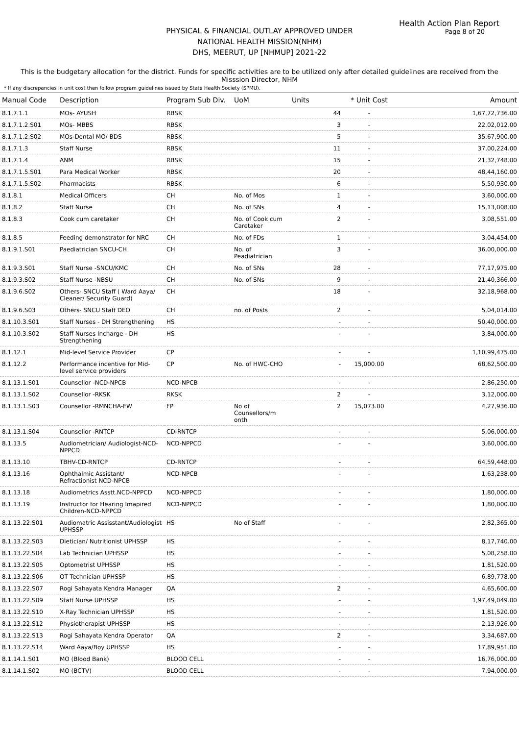Health Action Plan Report
Page 8 of 20
PHYSICAL & FINANCIAL OUTLAY APPROVED UNDER
NATIONAL HEALTH MISSION(NHM)
DHS, MEERUT, UP [NHMUP] 2021-22
This is the budgetary allocation for the district. Funds for specific activities are to be utilized only after detailed guidelines are received from the Misssion Director, NHM
* If any discrepancies in unit cost then follow program guidelines issued by State Health Society (SPMU).
| Manual Code | Description | Program Sub Div. | UoM | Units | * Unit Cost | Amount |
| --- | --- | --- | --- | --- | --- | --- |
| 8.1.7.1.1 | MOs- AYUSH | RBSK | | 44 | - | 1,67,72,736.00 |
| 8.1.7.1.2.S01 | MOs- MBBS | RBSK | | 3 | - | 22,02,012.00 |
| 8.1.7.1.2.S02 | MOs-Dental MO/ BDS | RBSK | | 5 | - | 35,67,900.00 |
| 8.1.7.1.3 | Staff Nurse | RBSK | | 11 | - | 37,00,224.00 |
| 8.1.7.1.4 | ANM | RBSK | | 15 | - | 21,32,748.00 |
| 8.1.7.1.5.S01 | Para Medical Worker | RBSK | | 20 | - | 48,44,160.00 |
| 8.1.7.1.5.S02 | Pharmacists | RBSK | | 6 | - | 5,50,930.00 |
| 8.1.8.1 | Medical Officers | CH | No. of Mos | 1 | - | 3,60,000.00 |
| 8.1.8.2 | Staff Nurse | CH | No. of SNs | 4 | - | 15,13,008.00 |
| 8.1.8.3 | Cook cum caretaker | CH | No. of Cook cum Caretaker | 2 | - | 3,08,551.00 |
| 8.1.8.5 | Feeding demonstrator for NRC | CH | No. of FDs | 1 | - | 3,04,454.00 |
| 8.1.9.1.S01 | Paediatrician SNCU-CH | CH | No. of Peadiatrician | 3 | - | 36,00,000.00 |
| 8.1.9.3.S01 | Staff Nurse -SNCU/KMC | CH | No. of SNs | 28 | - | 77,17,975.00 |
| 8.1.9.3.S02 | Staff Nurse -NBSU | CH | No. of SNs | 9 | - | 21,40,366.00 |
| 8.1.9.6.S02 | Others- SNCU Staff ( Ward Aaya/ Cleaner/ Security Guard) | CH | | 18 | - | 32,18,968.00 |
| 8.1.9.6.S03 | Others- SNCU Staff DEO | CH | no. of Posts | 2 | - | 5,04,014.00 |
| 8.1.10.3.S01 | Staff Nurses - DH Strengthening | HS | | - | - | 50,40,000.00 |
| 8.1.10.3.S02 | Staff Nurses Incharge - DH Strengthening | HS | | - | - | 3,84,000.00 |
| 8.1.12.1 | Mid-level Service Provider | CP | | - | - | 1,10,99,475.00 |
| 8.1.12.2 | Performance incentive for Mid-level service providers | CP | No. of HWC-CHO | - | 15,000.00 | 68,62,500.00 |
| 8.1.13.1.S01 | Counsellor -NCD-NPCB | NCD-NPCB | | - | - | 2,86,250.00 |
| 8.1.13.1.S02 | Counsellor -RKSK | RKSK | | 2 | - | 3,12,000.00 |
| 8.1.13.1.S03 | Counsellor -RMNCHA-FW | FP | No of Counsellors/m onth | 2 | 15,073.00 | 4,27,936.00 |
| 8.1.13.1.S04 | Counsellor -RNTCP | CD-RNTCP | | - | - | 5,06,000.00 |
| 8.1.13.5 | Audiometrician/ Audiologist-NCD-NPPCD | NCD-NPPCD | | - | - | 3,60,000.00 |
| 8.1.13.10 | TBHV-CD-RNTCP | CD-RNTCP | | - | - | 64,59,448.00 |
| 8.1.13.16 | Ophthalmic Assistant/ Refractionist NCD-NPCB | NCD-NPCB | | - | - | 1,63,238.00 |
| 8.1.13.18 | Audiometrics Asstt.NCD-NPPCD | NCD-NPPCD | | - | - | 1,80,000.00 |
| 8.1.13.19 | Instructor for Hearing Imapired Children-NCD-NPPCD | NCD-NPPCD | | - | - | 1,80,000.00 |
| 8.1.13.22.S01 | Audiomatric Assisstant/Audiologist UPHSSP | HS | No of Staff | - | - | 2,82,365.00 |
| 8.1.13.22.S03 | Dietician/ Nutritionist UPHSSP | HS | | - | - | 8,17,740.00 |
| 8.1.13.22.S04 | Lab Technician UPHSSP | HS | | - | - | 5,08,258.00 |
| 8.1.13.22.S05 | Optometrist UPHSSP | HS | | - | - | 1,81,520.00 |
| 8.1.13.22.S06 | OT Technician UPHSSP | HS | | - | - | 6,89,778.00 |
| 8.1.13.22.S07 | Rogi Sahayata Kendra Manager | QA | | 2 | - | 4,65,600.00 |
| 8.1.13.22.S09 | Staff Nurse UPHSSP | HS | | - | - | 1,97,49,049.00 |
| 8.1.13.22.S10 | X-Ray Technician UPHSSP | HS | | - | - | 1,81,520.00 |
| 8.1.13.22.S12 | Physiotherapist UPHSSP | HS | | - | - | 2,13,926.00 |
| 8.1.13.22.S13 | Rogi Sahayata Kendra Operator | QA | | 2 | - | 3,34,687.00 |
| 8.1.13.22.S14 | Ward Aaya/Boy UPHSSP | HS | | - | - | 17,89,951.00 |
| 8.1.14.1.S01 | MO (Blood Bank) | BLOOD CELL | | - | - | 16,76,000.00 |
| 8.1.14.1.S02 | MO (BCTV) | BLOOD CELL | | - | - | 7,94,000.00 |